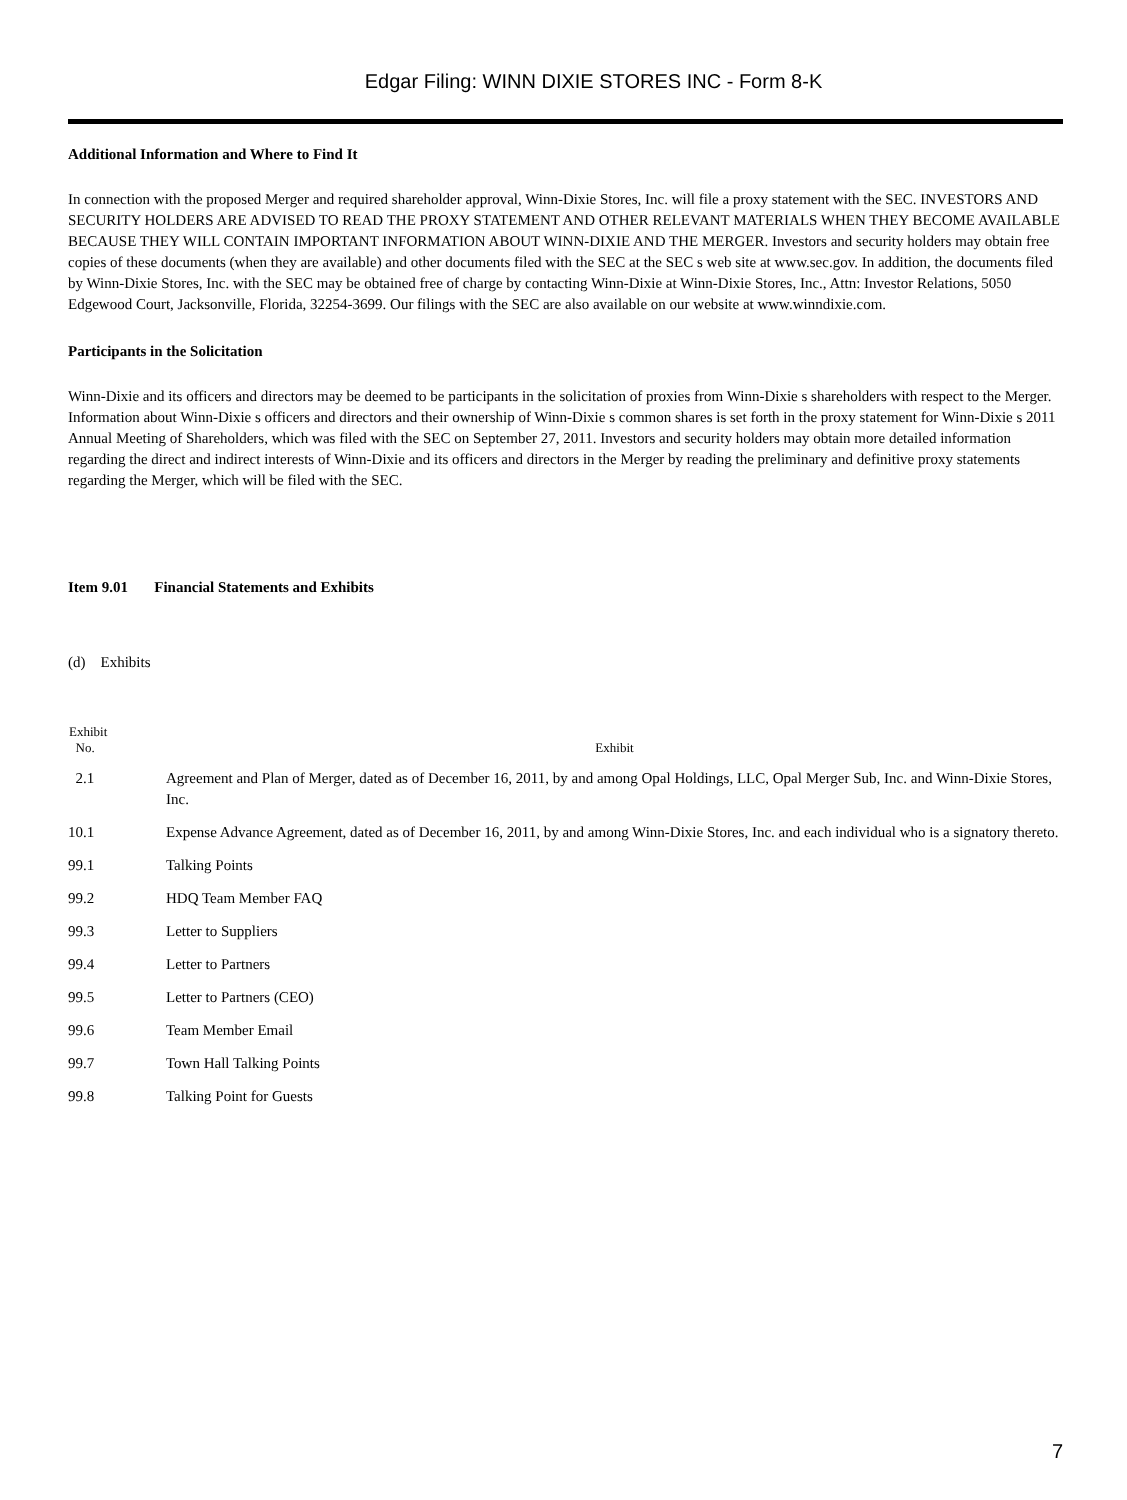Edgar Filing: WINN DIXIE STORES INC - Form 8-K
Additional Information and Where to Find It
In connection with the proposed Merger and required shareholder approval, Winn-Dixie Stores, Inc. will file a proxy statement with the SEC. INVESTORS AND SECURITY HOLDERS ARE ADVISED TO READ THE PROXY STATEMENT AND OTHER RELEVANT MATERIALS WHEN THEY BECOME AVAILABLE BECAUSE THEY WILL CONTAIN IMPORTANT INFORMATION ABOUT WINN-DIXIE AND THE MERGER. Investors and security holders may obtain free copies of these documents (when they are available) and other documents filed with the SEC at the SEC s web site at www.sec.gov. In addition, the documents filed by Winn-Dixie Stores, Inc. with the SEC may be obtained free of charge by contacting Winn-Dixie at Winn-Dixie Stores, Inc., Attn: Investor Relations, 5050 Edgewood Court, Jacksonville, Florida, 32254-3699. Our filings with the SEC are also available on our website at www.winndixie.com.
Participants in the Solicitation
Winn-Dixie and its officers and directors may be deemed to be participants in the solicitation of proxies from Winn-Dixie s shareholders with respect to the Merger. Information about Winn-Dixie s officers and directors and their ownership of Winn-Dixie s common shares is set forth in the proxy statement for Winn-Dixie s 2011 Annual Meeting of Shareholders, which was filed with the SEC on September 27, 2011. Investors and security holders may obtain more detailed information regarding the direct and indirect interests of Winn-Dixie and its officers and directors in the Merger by reading the preliminary and definitive proxy statements regarding the Merger, which will be filed with the SEC.
Item 9.01 Financial Statements and Exhibits
(d) Exhibits
| Exhibit No. | Exhibit |
| --- | --- |
| 2.1 | Agreement and Plan of Merger, dated as of December 16, 2011, by and among Opal Holdings, LLC, Opal Merger Sub, Inc. and Winn-Dixie Stores, Inc. |
| 10.1 | Expense Advance Agreement, dated as of December 16, 2011, by and among Winn-Dixie Stores, Inc. and each individual who is a signatory thereto. |
| 99.1 | Talking Points |
| 99.2 | HDQ Team Member FAQ |
| 99.3 | Letter to Suppliers |
| 99.4 | Letter to Partners |
| 99.5 | Letter to Partners (CEO) |
| 99.6 | Team Member Email |
| 99.7 | Town Hall Talking Points |
| 99.8 | Talking Point for Guests |
7